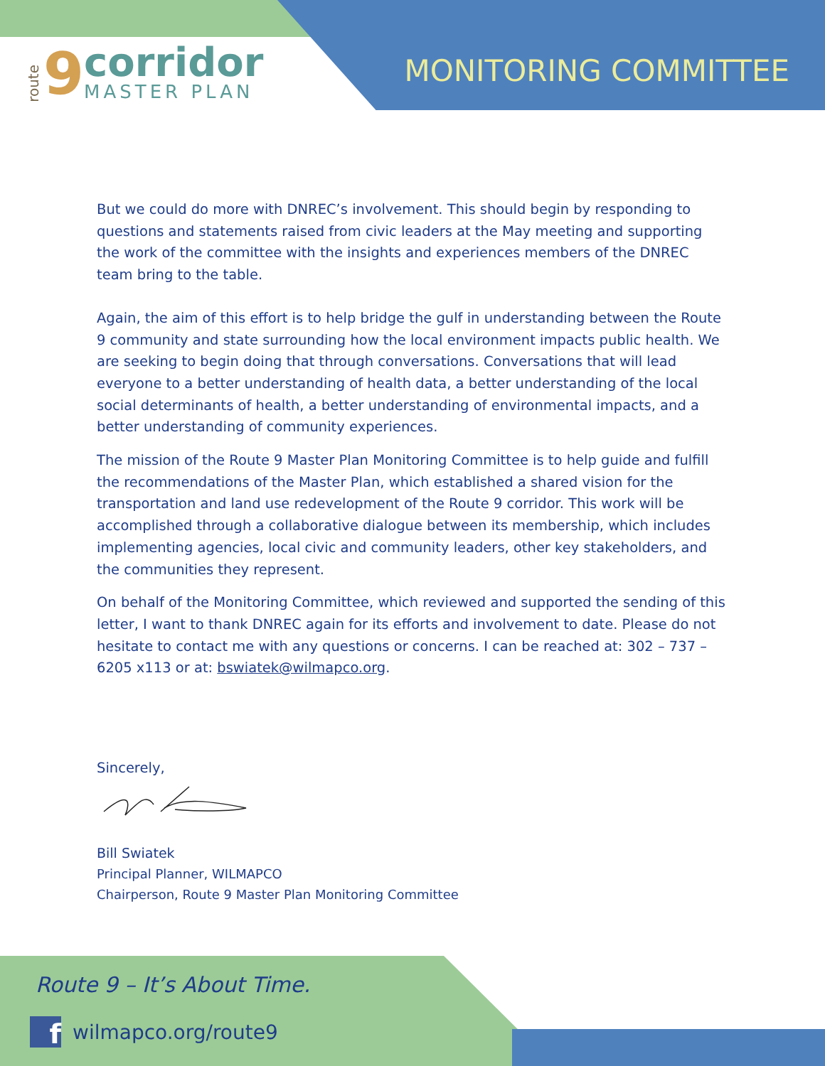route 9
corridor
MASTER PLAN
MONITORING COMMITTEE
But we could do more with DNREC’s involvement. This should begin by responding to questions and statements raised from civic leaders at the May meeting and supporting the work of the committee with the insights and experiences members of the DNREC team bring to the table.
Again, the aim of this effort is to help bridge the gulf in understanding between the Route 9 community and state surrounding how the local environment impacts public health. We are seeking to begin doing that through conversations. Conversations that will lead everyone to a better understanding of health data, a better understanding of the local social determinants of health, a better understanding of environmental impacts, and a better understanding of community experiences.
The mission of the Route 9 Master Plan Monitoring Committee is to help guide and fulfill the recommendations of the Master Plan, which established a shared vision for the transportation and land use redevelopment of the Route 9 corridor. This work will be accomplished through a collaborative dialogue between its membership, which includes implementing agencies, local civic and community leaders, other key stakeholders, and the communities they represent.
On behalf of the Monitoring Committee, which reviewed and supported the sending of this letter, I want to thank DNREC again for its efforts and involvement to date. Please do not hesitate to contact me with any questions or concerns. I can be reached at: 302 – 737 – 6205 x113 or at: bswiatek@wilmapco.org.
Sincerely,
Bill Swiatek
Principal Planner, WILMAPCO
Chairperson, Route 9 Master Plan Monitoring Committee
Route 9 – It’s About Time.
f
wilmapco.org/route9